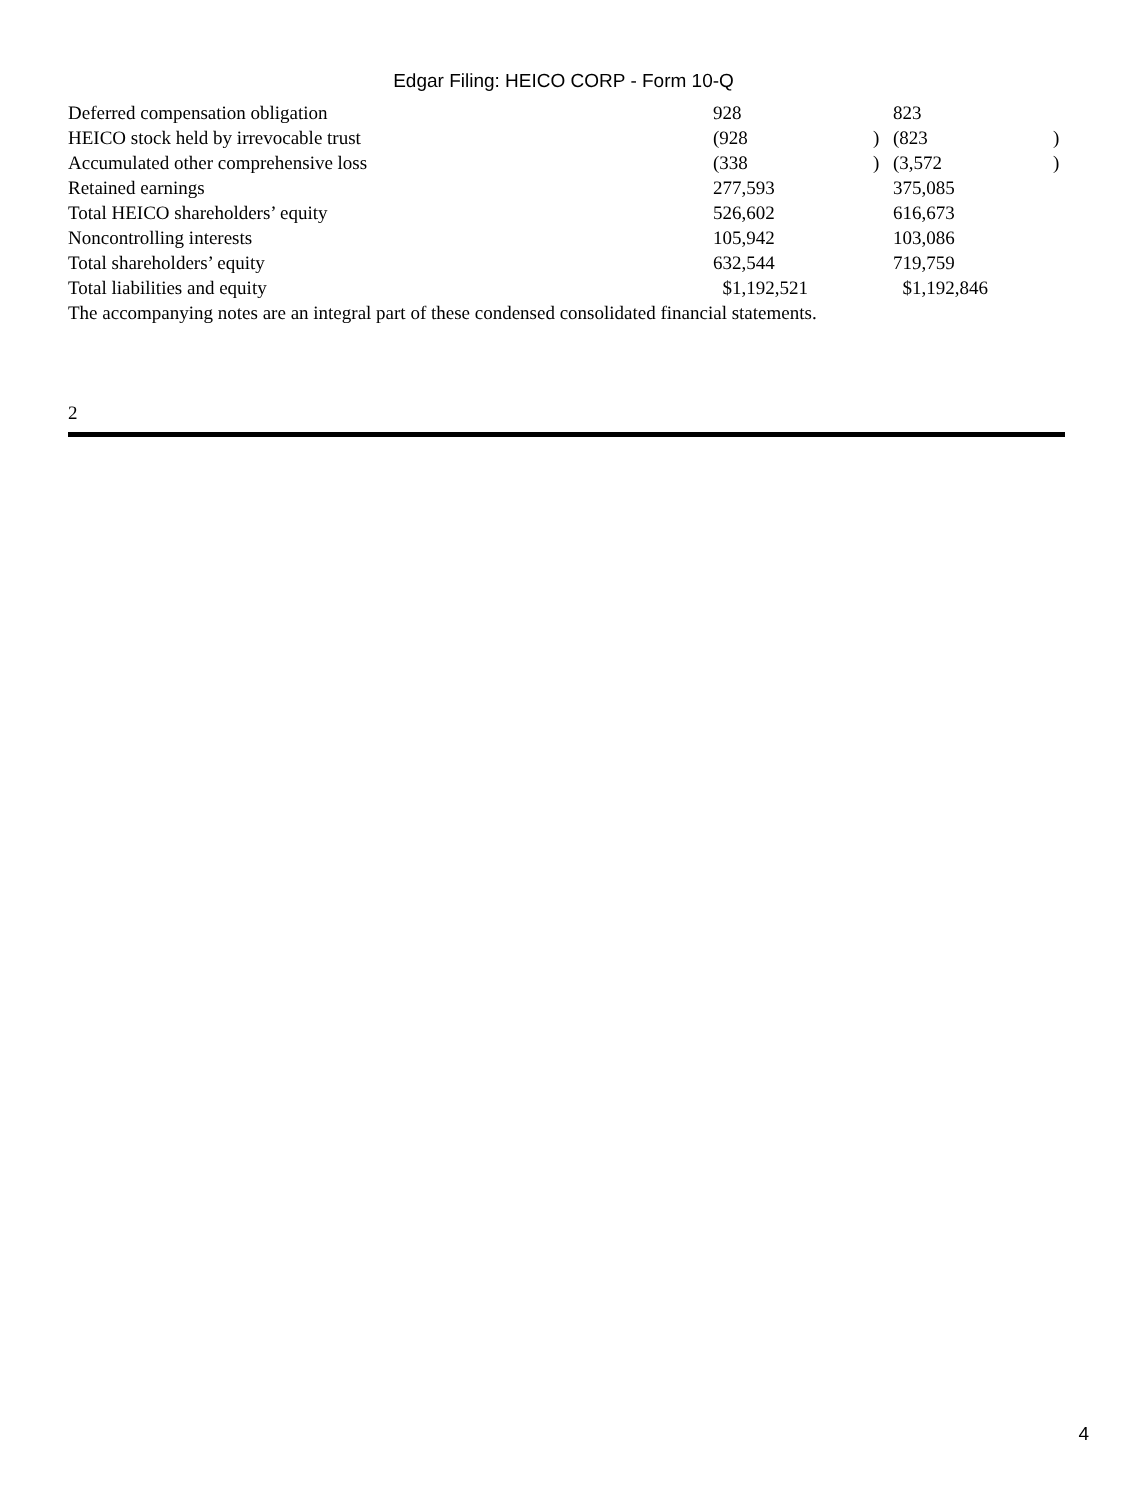Edgar Filing: HEICO CORP - Form 10-Q
| Deferred compensation obligation | 928 | | 823 | |
| HEICO stock held by irrevocable trust | (928 | ) | (823 | ) |
| Accumulated other comprehensive loss | (338 | ) | (3,572 | ) |
| Retained earnings | 277,593 | | 375,085 | |
| Total HEICO shareholders’ equity | 526,602 | | 616,673 | |
| Noncontrolling interests | 105,942 | | 103,086 | |
| Total shareholders’ equity | 632,544 | | 719,759 | |
| Total liabilities and equity | $1,192,521 | | $1,192,846 | |
The accompanying notes are an integral part of these condensed consolidated financial statements.
2
4